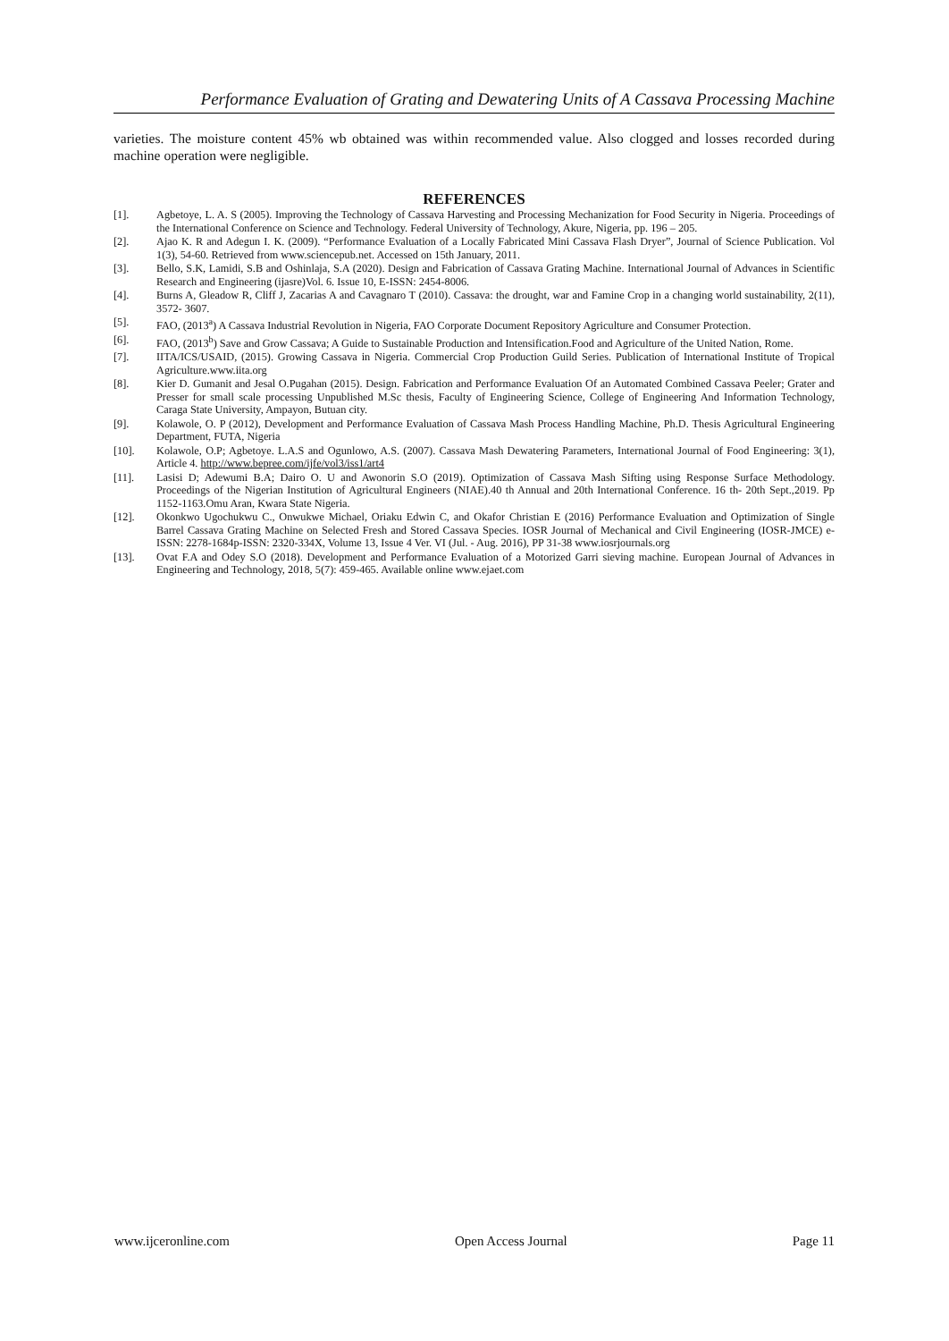Performance Evaluation of Grating and Dewatering Units of A Cassava Processing Machine
varieties. The moisture content 45% wb obtained was within recommended value. Also clogged and losses recorded during machine operation were negligible.
REFERENCES
[1]. Agbetoye, L. A. S (2005). Improving the Technology of Cassava Harvesting and Processing Mechanization for Food Security in Nigeria. Proceedings of the International Conference on Science and Technology. Federal University of Technology, Akure, Nigeria, pp. 196 – 205.
[2]. Ajao K. R and Adegun I. K. (2009). “Performance Evaluation of a Locally Fabricated Mini Cassava Flash Dryer”, Journal of Science Publication. Vol 1(3), 54-60. Retrieved from www.sciencepub.net. Accessed on 15th January, 2011.
[3]. Bello, S.K, Lamidi, S.B and Oshinlaja, S.A (2020). Design and Fabrication of Cassava Grating Machine. International Journal of Advances in Scientific Research and Engineering (ijasre)Vol. 6. Issue 10, E-ISSN: 2454-8006.
[4]. Burns A, Gleadow R, Cliff J, Zacarias A and Cavagnaro T (2010). Cassava: the drought, war and Famine Crop in a changing world sustainability, 2(11), 3572- 3607.
[5]. FAO, (2013<sup>a</sup>) A Cassava Industrial Revolution in Nigeria, FAO Corporate Document Repository Agriculture and Consumer Protection.
[6]. FAO, (2013<sup>b</sup>) Save and Grow Cassava; A Guide to Sustainable Production and Intensification.Food and Agriculture of the United Nation, Rome.
[7]. IITA/ICS/USAID, (2015). Growing Cassava in Nigeria. Commercial Crop Production Guild Series. Publication of International Institute of Tropical Agriculture.www.iita.org
[8]. Kier D. Gumanit and Jesal O.Pugahan (2015). Design. Fabrication and Performance Evaluation Of an Automated Combined Cassava Peeler; Grater and Presser for small scale processing Unpublished M.Sc thesis, Faculty of Engineering Science, College of Engineering And Information Technology, Caraga State University, Ampayon, Butuan city.
[9]. Kolawole, O. P (2012), Development and Performance Evaluation of Cassava Mash Process Handling Machine, Ph.D. Thesis Agricultural Engineering Department, FUTA, Nigeria
[10]. Kolawole, O.P; Agbetoye. L.A.S and Ogunlowo, A.S. (2007). Cassava Mash Dewatering Parameters, International Journal of Food Engineering: 3(1), Article 4. http://www.bepree.com/ijfe/vol3/iss1/art4
[11]. Lasisi D; Adewumi B.A; Dairo O. U and Awonorin S.O (2019). Optimization of Cassava Mash Sifting using Response Surface Methodology. Proceedings of the Nigerian Institution of Agricultural Engineers (NIAE).40 th Annual and 20th International Conference. 16 th- 20th Sept.,2019. Pp 1152-1163.Omu Aran, Kwara State Nigeria.
[12]. Okonkwo Ugochukwu C., Onwukwe Michael, Oriaku Edwin C, and Okafor Christian E (2016) Performance Evaluation and Optimization of Single Barrel Cassava Grating Machine on Selected Fresh and Stored Cassava Species. IOSR Journal of Mechanical and Civil Engineering (IOSR-JMCE) e-ISSN: 2278-1684p-ISSN: 2320-334X, Volume 13, Issue 4 Ver. VI (Jul. - Aug. 2016), PP 31-38 www.iosrjournals.org
[13]. Ovat F.A and Odey S.O (2018). Development and Performance Evaluation of a Motorized Garri sieving machine. European Journal of Advances in Engineering and Technology, 2018, 5(7): 459-465. Available online www.ejaet.com
www.ijceronline.com Open Access Journal Page 11